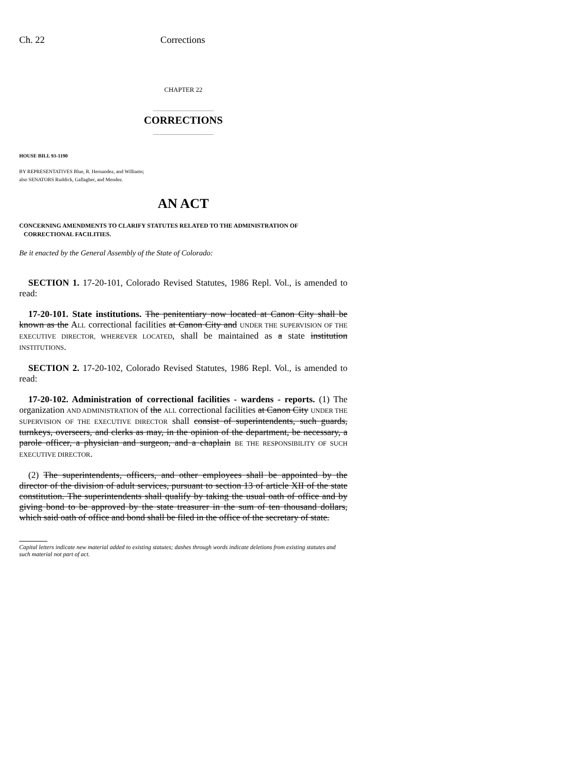Ch. 22 Corrections
CHAPTER 22
_______________
CORRECTIONS
_______________
HOUSE BILL 93-1190
BY REPRESENTATIVES Blue, R. Hernandez, and Williams;
also SENATORS Ruddick, Gallagher, and Mendez.
AN ACT
CONCERNING AMENDMENTS TO CLARIFY STATUTES RELATED TO THE ADMINISTRATION OF
CORRECTIONAL FACILITIES.
Be it enacted by the General Assembly of the State of Colorado:
SECTION 1. 17-20-101, Colorado Revised Statutes, 1986 Repl. Vol., is amended to read:
17-20-101. State institutions. The penitentiary now located at Canon City shall be known as the ALL correctional facilities at Canon City and UNDER THE SUPERVISION OF THE EXECUTIVE DIRECTOR, WHEREVER LOCATED, shall be maintained as a state institution INSTITUTIONS.
SECTION 2. 17-20-102, Colorado Revised Statutes, 1986 Repl. Vol., is amended to read:
17-20-102. Administration of correctional facilities - wardens - reports. (1) The organization AND ADMINISTRATION of the ALL correctional facilities at Canon City UNDER THE SUPERVISION OF THE EXECUTIVE DIRECTOR shall consist of superintendents, such guards, turnkeys, overseers, and clerks as may, in the opinion of the department, be necessary, a parole officer, a physician and surgeon, and a chaplain BE THE RESPONSIBILITY OF SUCH EXECUTIVE DIRECTOR.
(2) The superintendents, officers, and other employees shall be appointed by the director of the division of adult services, pursuant to section 13 of article XII of the state constitution. The superintendents shall qualify by taking the usual oath of office and by giving bond to be approved by the state treasurer in the sum of ten thousand dollars, which said oath of office and bond shall be filed in the office of the secretary of state.
Capital letters indicate new material added to existing statutes; dashes through words indicate deletions from existing statutes and such material not part of act.